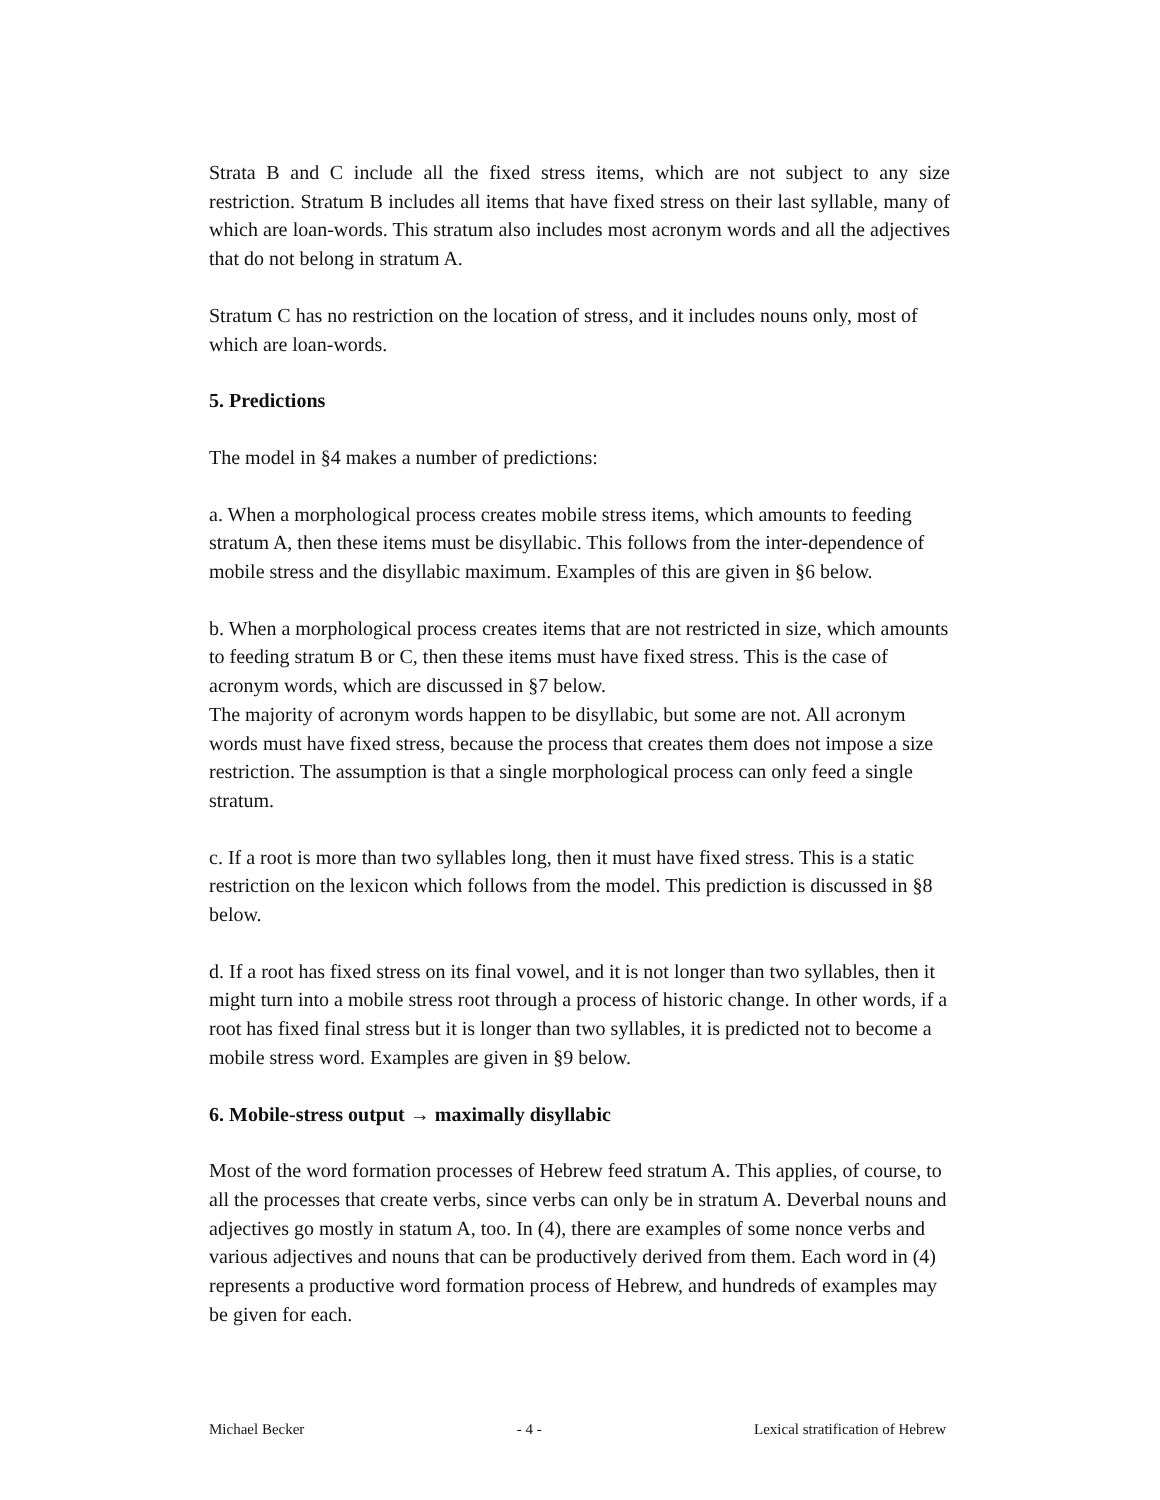Strata B and C include all the fixed stress items, which are not subject to any size restriction. Stratum B includes all items that have fixed stress on their last syllable, many of which are loan-words. This stratum also includes most acronym words and all the adjectives that do not belong in stratum A.
Stratum C has no restriction on the location of stress, and it includes nouns only, most of which are loan-words.
5. Predictions
The model in §4 makes a number of predictions:
a. When a morphological process creates mobile stress items, which amounts to feeding stratum A, then these items must be disyllabic. This follows from the inter-dependence of mobile stress and the disyllabic maximum. Examples of this are given in §6 below.
b. When a morphological process creates items that are not restricted in size, which amounts to feeding stratum B or C, then these items must have fixed stress. This is the case of acronym words, which are discussed in §7 below.
The majority of acronym words happen to be disyllabic, but some are not. All acronym words must have fixed stress, because the process that creates them does not impose a size restriction. The assumption is that a single morphological process can only feed a single stratum.
c. If a root is more than two syllables long, then it must have fixed stress. This is a static restriction on the lexicon which follows from the model. This prediction is discussed in §8 below.
d. If a root has fixed stress on its final vowel, and it is not longer than two syllables, then it might turn into a mobile stress root through a process of historic change. In other words, if a root has fixed final stress but it is longer than two syllables, it is predicted not to become a mobile stress word. Examples are given in §9 below.
6. Mobile-stress output → maximally disyllabic
Most of the word formation processes of Hebrew feed stratum A. This applies, of course, to all the processes that create verbs, since verbs can only be in stratum A. Deverbal nouns and adjectives go mostly in statum A, too. In (4), there are examples of some nonce verbs and various adjectives and nouns that can be productively derived from them. Each word in (4) represents a productive word formation process of Hebrew, and hundreds of examples may be given for each.
Michael Becker - 4 - Lexical stratification of Hebrew